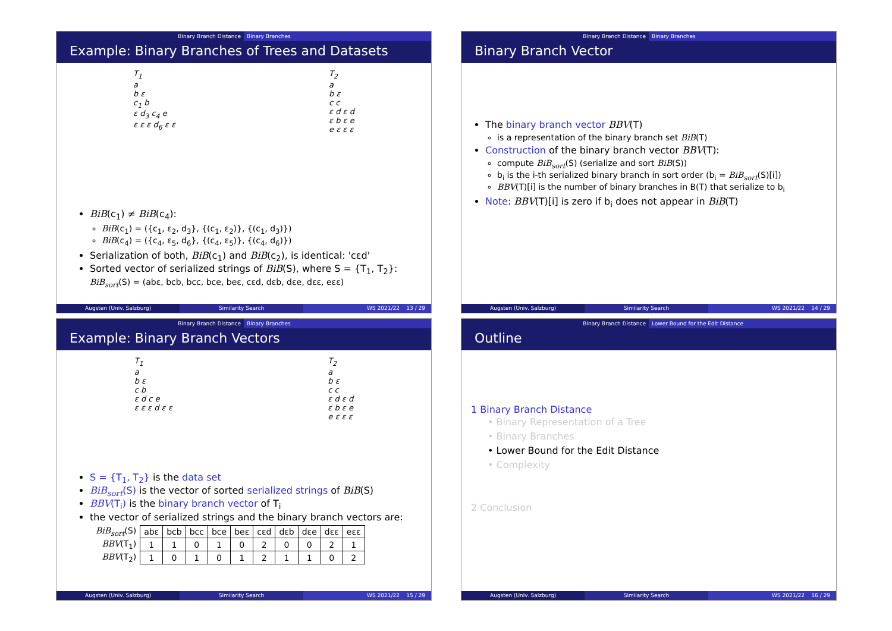Binary Branch Distance Binary Branches
Example: Binary Branches of Trees and Datasets
T<sub>1</sub>
a
b ε
c<sub>1</sub> b
ε d<sub>3</sub> c<sub>4</sub> e
ε ε ε d<sub>6</sub> ε ε
T<sub>2</sub>
a
b ε
c c
ε d ε d
ε b ε e
e ε ε ε
BiB(c<sub>1</sub>) ≠ BiB(c<sub>4</sub>):
BiB(c<sub>1</sub>) = ({c<sub>1</sub>, ε<sub>2</sub>, d<sub>3</sub>}, {(c<sub>1</sub>, ε<sub>2</sub>)}, {(c<sub>1</sub>, d<sub>3</sub>)})
BiB(c<sub>4</sub>) = ({c<sub>4</sub>, ε<sub>5</sub>, d<sub>6</sub>}, {(c<sub>4</sub>, ε<sub>5</sub>)}, {(c<sub>4</sub>, d<sub>6</sub>)})
Serialization of both, BiB(c<sub>1</sub>) and BiB(c<sub>2</sub>), is identical: 'cεd'
Sorted vector of serialized strings of BiB(S), where S = {T<sub>1</sub>, T<sub>2</sub>}:
BiB<sub>sort</sub>(S) = (abε, bcb, bcc, bce, beε, cεd, dεb, dεe, dεε, eεε)
Augsten (Univ. Salzburg) Similarity Search WS 2021/22 13 / 29
Binary Branch Distance Binary Branches
Binary Branch Vector
The binary branch vector BBV(T)
is a representation of the binary branch set BiB(T)
Construction of the binary branch vector BBV(T):
compute BiB<sub>sort</sub>(S) (serialize and sort BiB(S))
b<sub>i</sub> is the i-th serialized binary branch in sort order (b<sub>i</sub> = BiB<sub>sort</sub>(S)[i])
BBV(T)[i] is the number of binary branches in B(T) that serialize to b<sub>i</sub>
Note: BBV(T)[i] is zero if b<sub>i</sub> does not appear in BiB(T)
Augsten (Univ. Salzburg) Similarity Search WS 2021/22 14 / 29
Binary Branch Distance Binary Branches
Example: Binary Branch Vectors
T<sub>1</sub>
a
b ε
c b
ε d c e
ε ε ε d ε ε
T<sub>2</sub>
a
b ε
c c
ε d ε d
ε b ε e
e ε ε ε
S = {T<sub>1</sub>, T<sub>2</sub>} is the data set
BiB<sub>sort</sub>(S) is the vector of sorted serialized strings of BiB(S)
BBV(T<sub>i</sub>) is the binary branch vector of T<sub>i</sub>
the vector of serialized strings and the binary branch vectors are:
| BiB<sub>sort</sub> (S) | abε | bcb | bcc | bce | beε | cεd | dεb | dεe | dεε | eεε |
| BBV (T<sub>1</sub>) | 1 | 1 | 0 | 1 | 0 | 2 | 0 | 0 | 2 | 1 |
| BBV (T<sub>2</sub>) | 1 | 0 | 1 | 0 | 1 | 2 | 1 | 1 | 0 | 2 |
Augsten (Univ. Salzburg) Similarity Search WS 2021/22 15 / 29
Binary Branch Distance Lower Bound for the Edit Distance
Outline
1 Binary Branch Distance
• Binary Representation of a Tree
• Binary Branches
• Lower Bound for the Edit Distance
• Complexity
2 Conclusion
Augsten (Univ. Salzburg) Similarity Search WS 2021/22 16 / 29